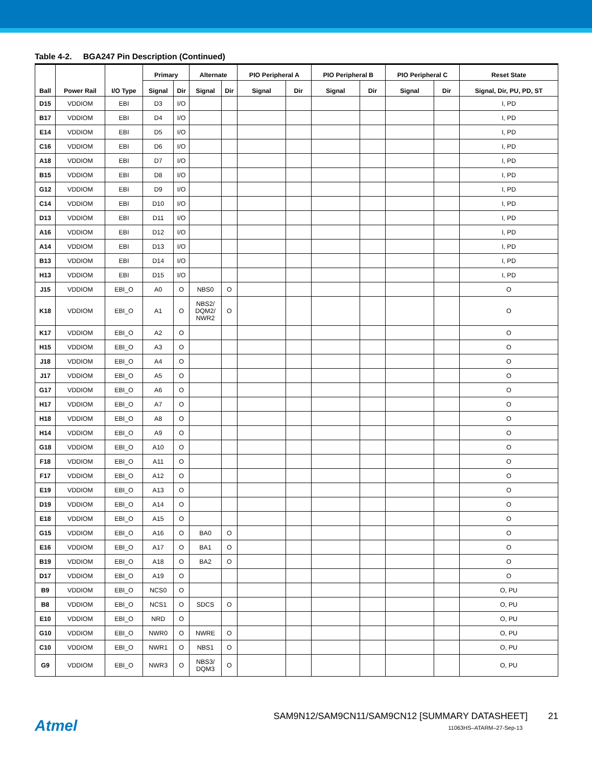Table 4-2. BGA247 Pin Description (Continued)
| Ball | Power Rail | I/O Type | Primary | | Alternate | | PIO Peripheral A | | PIO Peripheral B | | PIO Peripheral C | | Reset State |
| --- | --- | --- | --- | --- | --- | --- | --- | --- | --- | --- | --- | --- | --- |
| | | | Signal | Dir | Signal | Dir | Signal | Dir | Signal | Dir | Signal | Dir | Signal, Dir, PU, PD, ST |
| D15 | VDDIOM | EBI | D3 | I/O | | | | | | | | | I, PD |
| B17 | VDDIOM | EBI | D4 | I/O | | | | | | | | | I, PD |
| E14 | VDDIOM | EBI | D5 | I/O | | | | | | | | | I, PD |
| C16 | VDDIOM | EBI | D6 | I/O | | | | | | | | | I, PD |
| A18 | VDDIOM | EBI | D7 | I/O | | | | | | | | | I, PD |
| B15 | VDDIOM | EBI | D8 | I/O | | | | | | | | | I, PD |
| G12 | VDDIOM | EBI | D9 | I/O | | | | | | | | | I, PD |
| C14 | VDDIOM | EBI | D10 | I/O | | | | | | | | | I, PD |
| D13 | VDDIOM | EBI | D11 | I/O | | | | | | | | | I, PD |
| A16 | VDDIOM | EBI | D12 | I/O | | | | | | | | | I, PD |
| A14 | VDDIOM | EBI | D13 | I/O | | | | | | | | | I, PD |
| B13 | VDDIOM | EBI | D14 | I/O | | | | | | | | | I, PD |
| H13 | VDDIOM | EBI | D15 | I/O | | | | | | | | | I, PD |
| J15 | VDDIOM | EBI_O | A0 | O | NBS0 | O | | | | | | | O |
| K18 | VDDIOM | EBI_O | A1 | O | NBS2/ DQM2/ NWR2 | O | | | | | | | O |
| K17 | VDDIOM | EBI_O | A2 | O | | | | | | | | | O |
| H15 | VDDIOM | EBI_O | A3 | O | | | | | | | | | O |
| J18 | VDDIOM | EBI_O | A4 | O | | | | | | | | | O |
| J17 | VDDIOM | EBI_O | A5 | O | | | | | | | | | O |
| G17 | VDDIOM | EBI_O | A6 | O | | | | | | | | | O |
| H17 | VDDIOM | EBI_O | A7 | O | | | | | | | | | O |
| H18 | VDDIOM | EBI_O | A8 | O | | | | | | | | | O |
| H14 | VDDIOM | EBI_O | A9 | O | | | | | | | | | O |
| G18 | VDDIOM | EBI_O | A10 | O | | | | | | | | | O |
| F18 | VDDIOM | EBI_O | A11 | O | | | | | | | | | O |
| F17 | VDDIOM | EBI_O | A12 | O | | | | | | | | | O |
| E19 | VDDIOM | EBI_O | A13 | O | | | | | | | | | O |
| D19 | VDDIOM | EBI_O | A14 | O | | | | | | | | | O |
| E18 | VDDIOM | EBI_O | A15 | O | | | | | | | | | O |
| G15 | VDDIOM | EBI_O | A16 | O | BA0 | O | | | | | | | O |
| E16 | VDDIOM | EBI_O | A17 | O | BA1 | O | | | | | | | O |
| B19 | VDDIOM | EBI_O | A18 | O | BA2 | O | | | | | | | O |
| D17 | VDDIOM | EBI_O | A19 | O | | | | | | | | | O |
| B9 | VDDIOM | EBI_O | NCS0 | O | | | | | | | | | O, PU |
| B8 | VDDIOM | EBI_O | NCS1 | O | SDCS | O | | | | | | | O, PU |
| E10 | VDDIOM | EBI_O | NRD | O | | | | | | | | | O, PU |
| G10 | VDDIOM | EBI_O | NWR0 | O | NWRE | O | | | | | | | O, PU |
| C10 | VDDIOM | EBI_O | NWR1 | O | NBS1 | O | | | | | | | O, PU |
| G9 | VDDIOM | EBI_O | NWR3 | O | NBS3/ DQM3 | O | | | | | | | O, PU |
Atmel
SAM9N12/SAM9CN11/SAM9CN12 [SUMMARY DATASHEET] 21
11063HS–ATARM–27-Sep-13